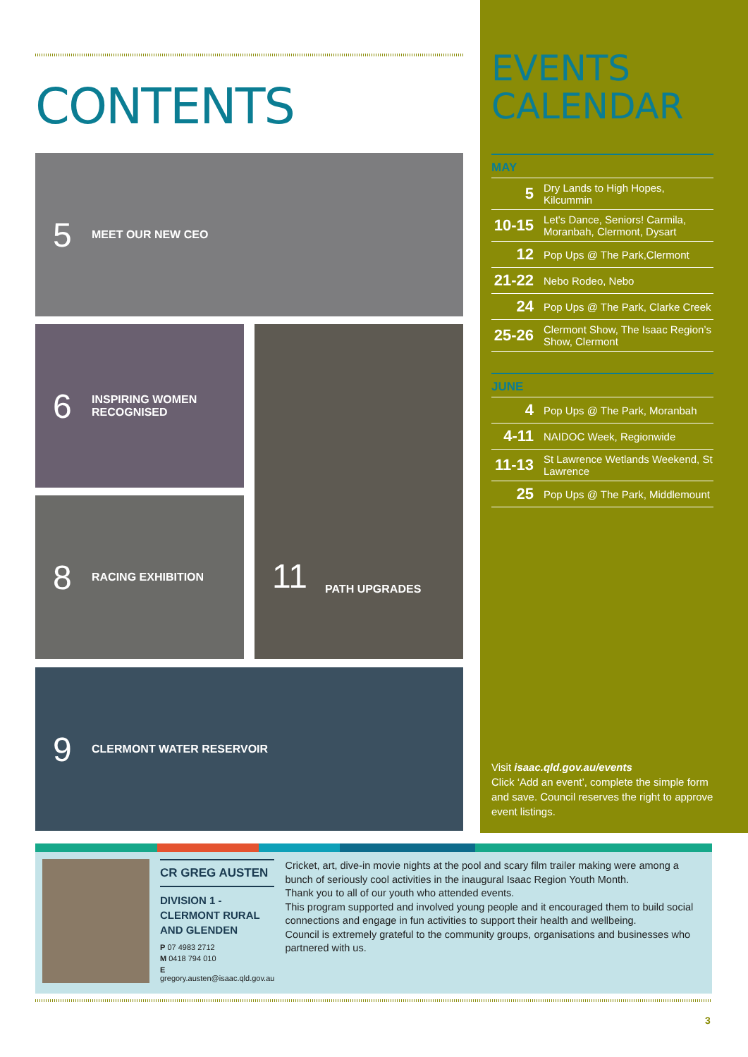CONTENTS
5 MEET OUR NEW CEO
6 INSPIRING WOMEN
RECOGNISED
8 RACING EXHIBITION
11 PATH UPGRADES
9 CLERMONT WATER RESERVOIR
EVENTS
CALENDAR
MAY
| 5 | Dry Lands to High Hopes, Kilcummin |
| 10-15 | Let's Dance, Seniors! Carmila, Moranbah, Clermont, Dysart |
| 12 | Pop Ups @ The Park,Clermont |
| 21-22 | Nebo Rodeo, Nebo |
| 24 | Pop Ups @ The Park, Clarke Creek |
| 25-26 | Clermont Show, The Isaac Region’s Show, Clermont |
JUNE
| 4 | Pop Ups @ The Park, Moranbah |
| 4-11 | NAIDOC Week, Regionwide |
| 11-13 | St Lawrence Wetlands Weekend, St Lawrence |
| 25 | Pop Ups @ The Park, Middlemount |
Visit isaac.qld.gov.au/events
Click ‘Add an event’, complete the simple form and save. Council reserves the right to approve event listings.
CR GREG AUSTEN
DIVISION 1 -
CLERMONT RURAL
AND GLENDEN
P 07 4983 2712
M 0418 794 010
E gregory.austen@isaac.qld.gov.au
Cricket, art, dive-in movie nights at the pool and scary film trailer making were among a bunch of seriously cool activities in the inaugural Isaac Region Youth Month.
Thank you to all of our youth who attended events.
This program supported and involved young people and it encouraged them to build social connections and engage in fun activities to support their health and wellbeing.
Council is extremely grateful to the community groups, organisations and businesses who partnered with us.
3